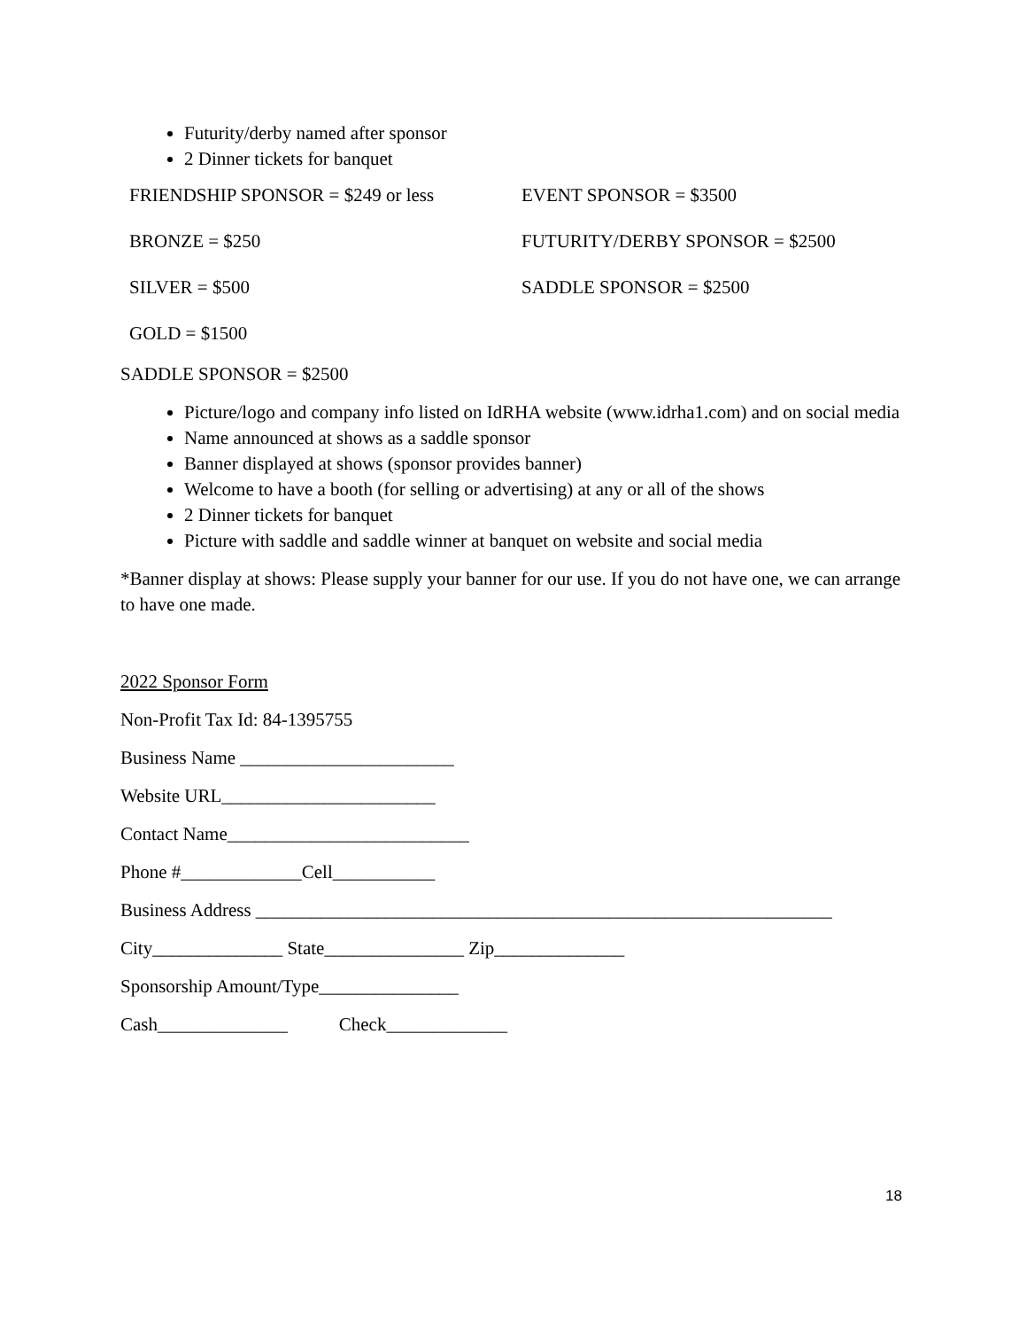Futurity/derby named after sponsor
2 Dinner tickets for banquet
| FRIENDSHIP SPONSOR = $249 or less | EVENT SPONSOR = $3500 |
| BRONZE = $250 | FUTURITY/DERBY SPONSOR = $2500 |
| SILVER = $500 | SADDLE SPONSOR = $2500 |
| GOLD = $1500 | |
SADDLE SPONSOR = $2500
Picture/logo and company info listed on IdRHA website (www.idrha1.com) and on social media
Name announced at shows as a saddle sponsor
Banner displayed at shows (sponsor provides banner)
Welcome to have a booth (for selling or advertising) at any or all of the shows
2 Dinner tickets for banquet
Picture with saddle and saddle winner at banquet on website and social media
*Banner display at shows: Please supply your banner for our use. If you do not have one, we can arrange to have one made.
2022 Sponsor Form
Non-Profit Tax Id: 84-1395755
Business Name _______________________
Website URL_______________________
Contact Name__________________________
Phone #_____________Cell___________
Business Address ______________________________________________________________
City______________ State_______________ Zip______________
Sponsorship Amount/Type_______________
Cash______________ Check_____________
18